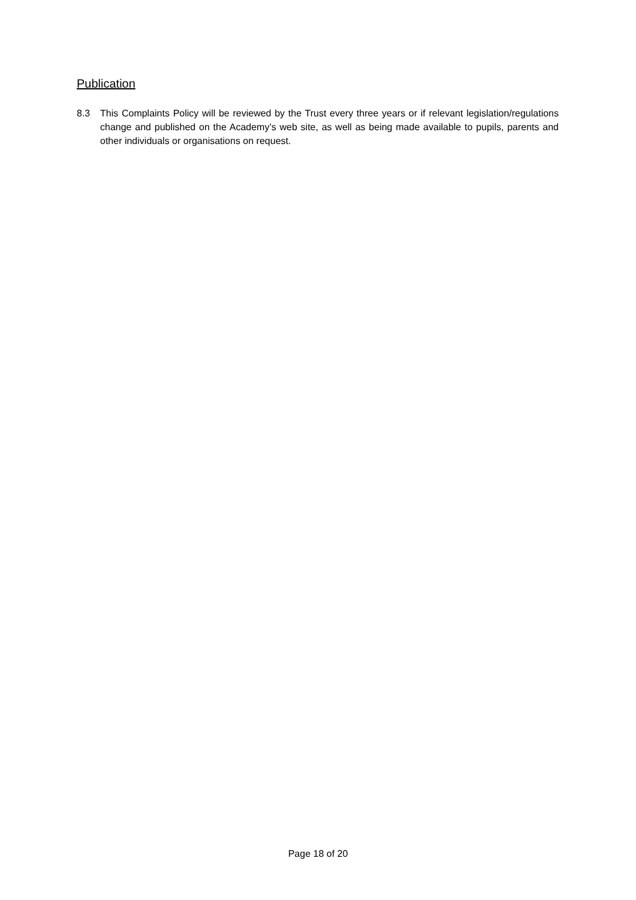Publication
8.3 This Complaints Policy will be reviewed by the Trust every three years or if relevant legislation/regulations change and published on the Academy’s web site, as well as being made available to pupils, parents and other individuals or organisations on request.
Page 18 of 20